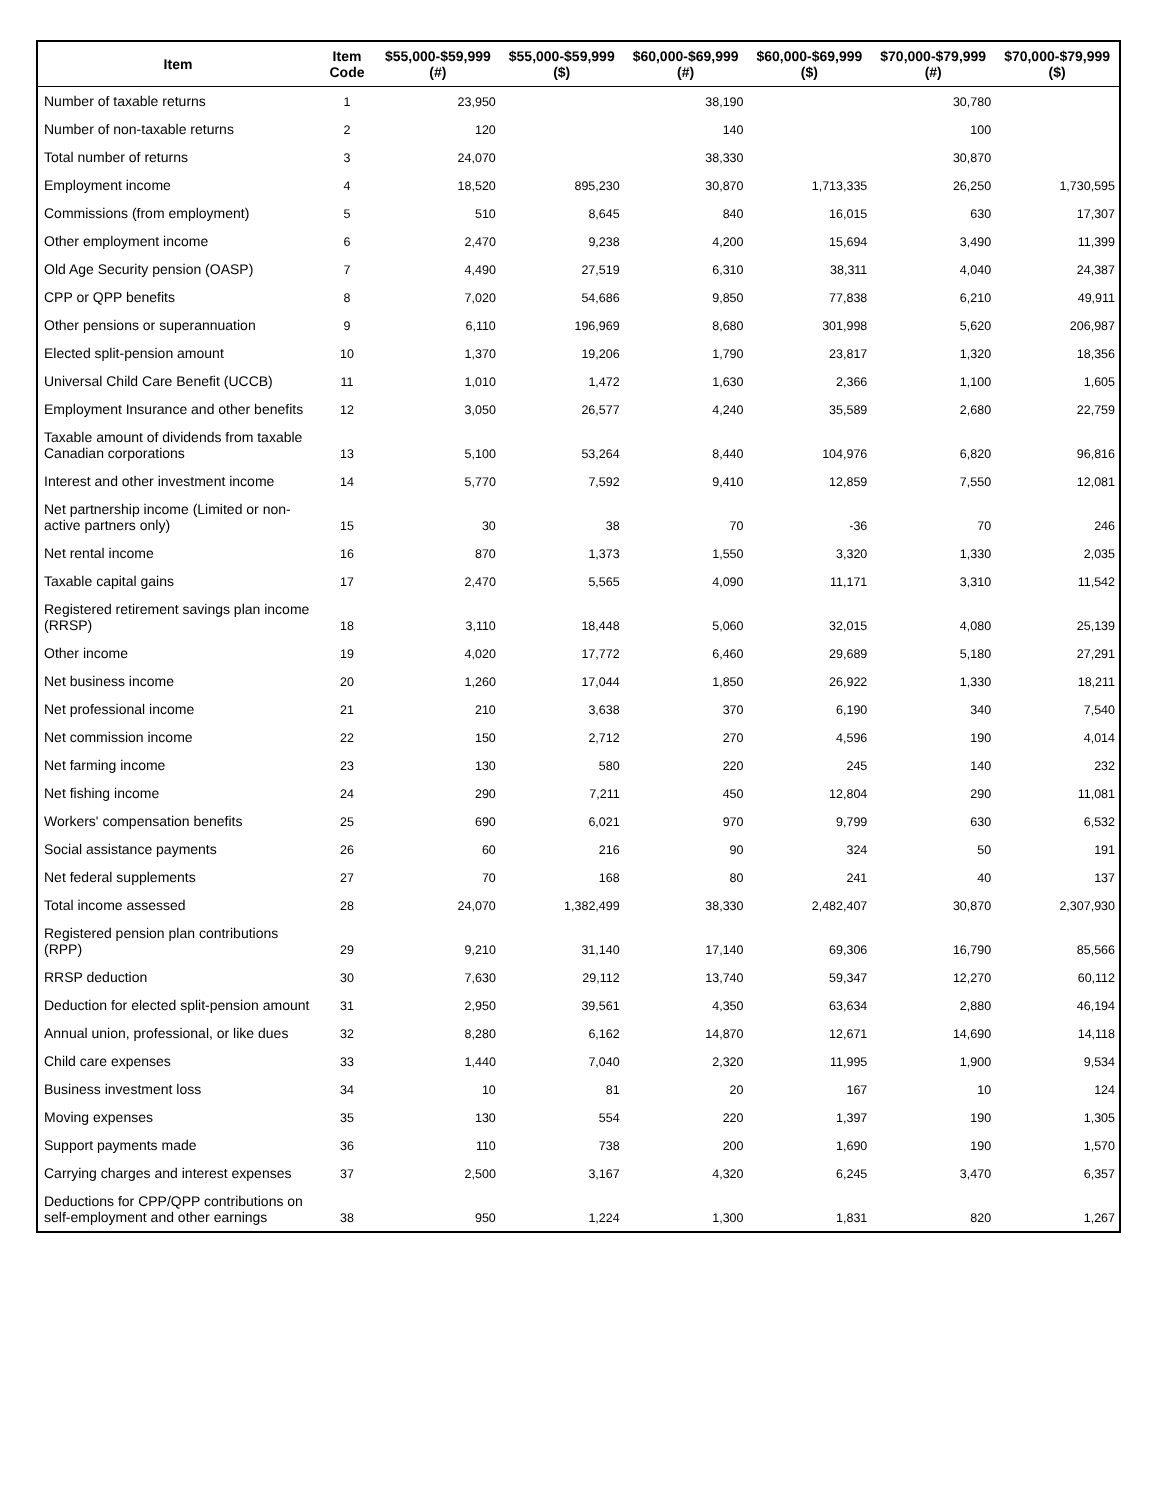| Item | Item Code | $55,000-$59,999 (#) | $55,000-$59,999 ($) | $60,000-$69,999 (#) | $60,000-$69,999 ($) | $70,000-$79,999 (#) | $70,000-$79,999 ($) |
| --- | --- | --- | --- | --- | --- | --- | --- |
| Number of taxable returns | 1 | 23,950 | | 38,190 | | 30,780 | |
| Number of non-taxable returns | 2 | 120 | | 140 | | 100 | |
| Total number of returns | 3 | 24,070 | | 38,330 | | 30,870 | |
| Employment income | 4 | 18,520 | 895,230 | 30,870 | 1,713,335 | 26,250 | 1,730,595 |
| Commissions (from employment) | 5 | 510 | 8,645 | 840 | 16,015 | 630 | 17,307 |
| Other employment income | 6 | 2,470 | 9,238 | 4,200 | 15,694 | 3,490 | 11,399 |
| Old Age Security pension (OASP) | 7 | 4,490 | 27,519 | 6,310 | 38,311 | 4,040 | 24,387 |
| CPP or QPP benefits | 8 | 7,020 | 54,686 | 9,850 | 77,838 | 6,210 | 49,911 |
| Other pensions or superannuation | 9 | 6,110 | 196,969 | 8,680 | 301,998 | 5,620 | 206,987 |
| Elected split-pension amount | 10 | 1,370 | 19,206 | 1,790 | 23,817 | 1,320 | 18,356 |
| Universal Child Care Benefit (UCCB) | 11 | 1,010 | 1,472 | 1,630 | 2,366 | 1,100 | 1,605 |
| Employment Insurance and other benefits | 12 | 3,050 | 26,577 | 4,240 | 35,589 | 2,680 | 22,759 |
| Taxable amount of dividends from taxable Canadian corporations | 13 | 5,100 | 53,264 | 8,440 | 104,976 | 6,820 | 96,816 |
| Interest and other investment income | 14 | 5,770 | 7,592 | 9,410 | 12,859 | 7,550 | 12,081 |
| Net partnership income (Limited or non-active partners only) | 15 | 30 | 38 | 70 | -36 | 70 | 246 |
| Net rental income | 16 | 870 | 1,373 | 1,550 | 3,320 | 1,330 | 2,035 |
| Taxable capital gains | 17 | 2,470 | 5,565 | 4,090 | 11,171 | 3,310 | 11,542 |
| Registered retirement savings plan income (RRSP) | 18 | 3,110 | 18,448 | 5,060 | 32,015 | 4,080 | 25,139 |
| Other income | 19 | 4,020 | 17,772 | 6,460 | 29,689 | 5,180 | 27,291 |
| Net business income | 20 | 1,260 | 17,044 | 1,850 | 26,922 | 1,330 | 18,211 |
| Net professional income | 21 | 210 | 3,638 | 370 | 6,190 | 340 | 7,540 |
| Net commission income | 22 | 150 | 2,712 | 270 | 4,596 | 190 | 4,014 |
| Net farming income | 23 | 130 | 580 | 220 | 245 | 140 | 232 |
| Net fishing income | 24 | 290 | 7,211 | 450 | 12,804 | 290 | 11,081 |
| Workers' compensation benefits | 25 | 690 | 6,021 | 970 | 9,799 | 630 | 6,532 |
| Social assistance payments | 26 | 60 | 216 | 90 | 324 | 50 | 191 |
| Net federal supplements | 27 | 70 | 168 | 80 | 241 | 40 | 137 |
| Total income assessed | 28 | 24,070 | 1,382,499 | 38,330 | 2,482,407 | 30,870 | 2,307,930 |
| Registered pension plan contributions (RPP) | 29 | 9,210 | 31,140 | 17,140 | 69,306 | 16,790 | 85,566 |
| RRSP deduction | 30 | 7,630 | 29,112 | 13,740 | 59,347 | 12,270 | 60,112 |
| Deduction for elected split-pension amount | 31 | 2,950 | 39,561 | 4,350 | 63,634 | 2,880 | 46,194 |
| Annual union, professional, or like dues | 32 | 8,280 | 6,162 | 14,870 | 12,671 | 14,690 | 14,118 |
| Child care expenses | 33 | 1,440 | 7,040 | 2,320 | 11,995 | 1,900 | 9,534 |
| Business investment loss | 34 | 10 | 81 | 20 | 167 | 10 | 124 |
| Moving expenses | 35 | 130 | 554 | 220 | 1,397 | 190 | 1,305 |
| Support payments made | 36 | 110 | 738 | 200 | 1,690 | 190 | 1,570 |
| Carrying charges and interest expenses | 37 | 2,500 | 3,167 | 4,320 | 6,245 | 3,470 | 6,357 |
| Deductions for CPP/QPP contributions on self-employment and other earnings | 38 | 950 | 1,224 | 1,300 | 1,831 | 820 | 1,267 |